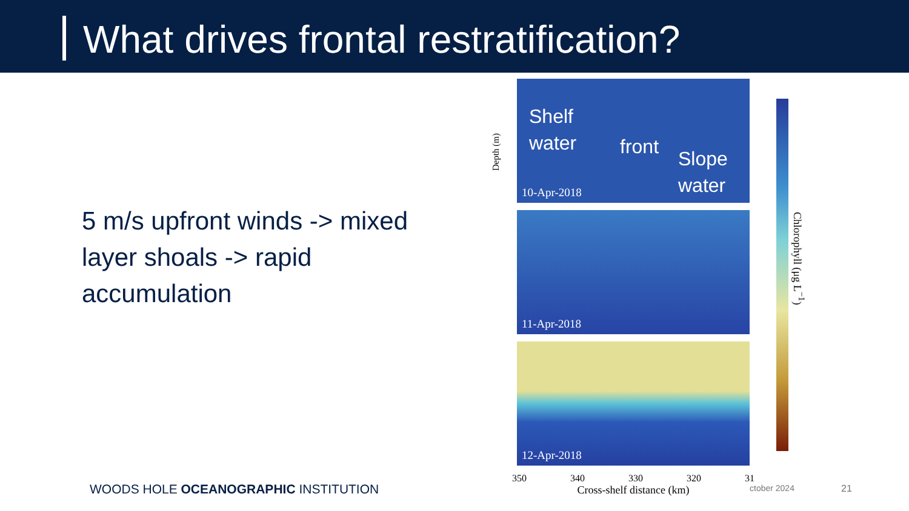What drives frontal restratification?
5 m/s upfront winds -> mixed layer shoals -> rapid accumulation
Shelf
water front
Slope
water
10-Apr-2018
11-Apr-2018
12-Apr-2018
350 340 330 320 31
Cross-shelf distance (km)
Depth (m)
Chlorophyll (μg L<sup>−1</sup>)
WOODS HOLE OCEANOGRAPHIC INSTITUTION
ctober 2024 21